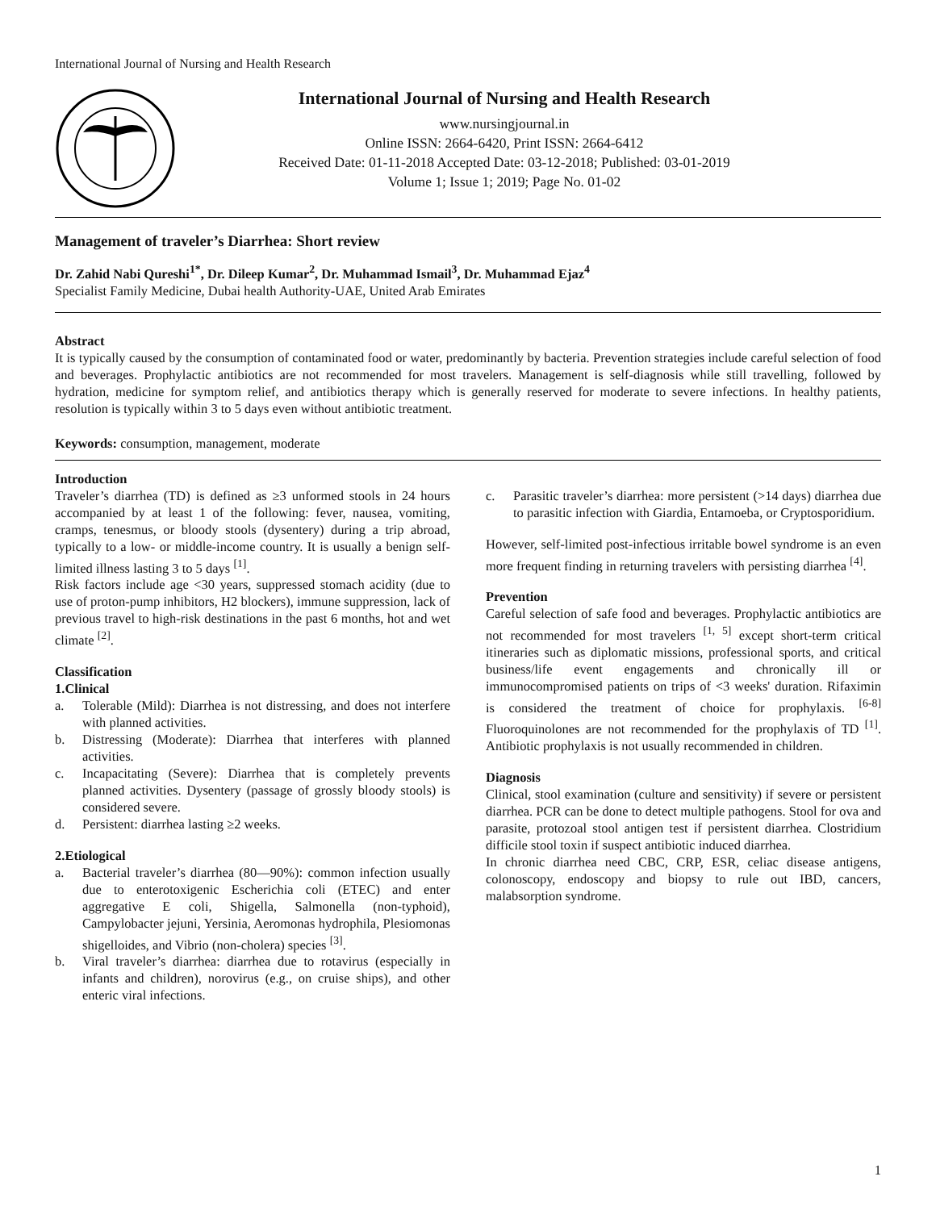International Journal of Nursing and Health Research
International Journal of Nursing and Health Research
www.nursingjournal.in
Online ISSN: 2664-6420, Print ISSN: 2664-6412
Received Date: 01-11-2018 Accepted Date: 03-12-2018; Published: 03-01-2019
Volume 1; Issue 1; 2019; Page No. 01-02
Management of traveler’s Diarrhea: Short review
Dr. Zahid Nabi Qureshi<sup>1*</sup>, Dr. Dileep Kumar<sup>2</sup>, Dr. Muhammad Ismail<sup>3</sup>, Dr. Muhammad Ejaz<sup>4</sup>
Specialist Family Medicine, Dubai health Authority-UAE, United Arab Emirates
Abstract
It is typically caused by the consumption of contaminated food or water, predominantly by bacteria. Prevention strategies include careful selection of food and beverages. Prophylactic antibiotics are not recommended for most travelers. Management is self-diagnosis while still travelling, followed by hydration, medicine for symptom relief, and antibiotics therapy which is generally reserved for moderate to severe infections. In healthy patients, resolution is typically within 3 to 5 days even without antibiotic treatment.
Keywords: consumption, management, moderate
Introduction
Traveler’s diarrhea (TD) is defined as ≥3 unformed stools in 24 hours accompanied by at least 1 of the following: fever, nausea, vomiting, cramps, tenesmus, or bloody stools (dysentery) during a trip abroad, typically to a low- or middle-income country. It is usually a benign self-limited illness lasting 3 to 5 days <sup>[1]</sup>.
Risk factors include age <30 years, suppressed stomach acidity (due to use of proton-pump inhibitors, H2 blockers), immune suppression, lack of previous travel to high-risk destinations in the past 6 months, hot and wet climate <sup>[2]</sup>.
Classification
1. Clinical
a. Tolerable (Mild): Diarrhea is not distressing, and does not interfere with planned activities.
b. Distressing (Moderate): Diarrhea that interferes with planned activities.
c. Incapacitating (Severe): Diarrhea that is completely prevents planned activities. Dysentery (passage of grossly bloody stools) is considered severe.
d. Persistent: diarrhea lasting ≥2 weeks.
2. Etiological
a. Bacterial traveler’s diarrhea (80—90%): common infection usually due to enterotoxigenic Escherichia coli (ETEC) and enter aggregative E coli, Shigella, Salmonella (non-typhoid), Campylobacter jejuni, Yersinia, Aeromonas hydrophila, Plesiomonas shigelloides, and Vibrio (non-cholera) species <sup>[3]</sup>.
b. Viral traveler’s diarrhea: diarrhea due to rotavirus (especially in infants and children), norovirus (e.g., on cruise ships), and other enteric viral infections.
c. Parasitic traveler’s diarrhea: more persistent (>14 days) diarrhea due to parasitic infection with Giardia, Entamoeba, or Cryptosporidium.
However, self-limited post-infectious irritable bowel syndrome is an even more frequent finding in returning travelers with persisting diarrhea <sup>[4]</sup>.
Prevention
Careful selection of safe food and beverages. Prophylactic antibiotics are not recommended for most travelers <sup>[1, 5]</sup> except short-term critical itineraries such as diplomatic missions, professional sports, and critical business/life event engagements and chronically ill or immunocompromised patients on trips of <3 weeks' duration. Rifaximin is considered the treatment of choice for prophylaxis. <sup>[6-8]</sup> Fluoroquinolones are not recommended for the prophylaxis of TD <sup>[1]</sup>. Antibiotic prophylaxis is not usually recommended in children.
Diagnosis
Clinical, stool examination (culture and sensitivity) if severe or persistent diarrhea. PCR can be done to detect multiple pathogens. Stool for ova and parasite, protozoal stool antigen test if persistent diarrhea. Clostridium difficile stool toxin if suspect antibiotic induced diarrhea.
In chronic diarrhea need CBC, CRP, ESR, celiac disease antigens, colonoscopy, endoscopy and biopsy to rule out IBD, cancers, malabsorption syndrome.
1